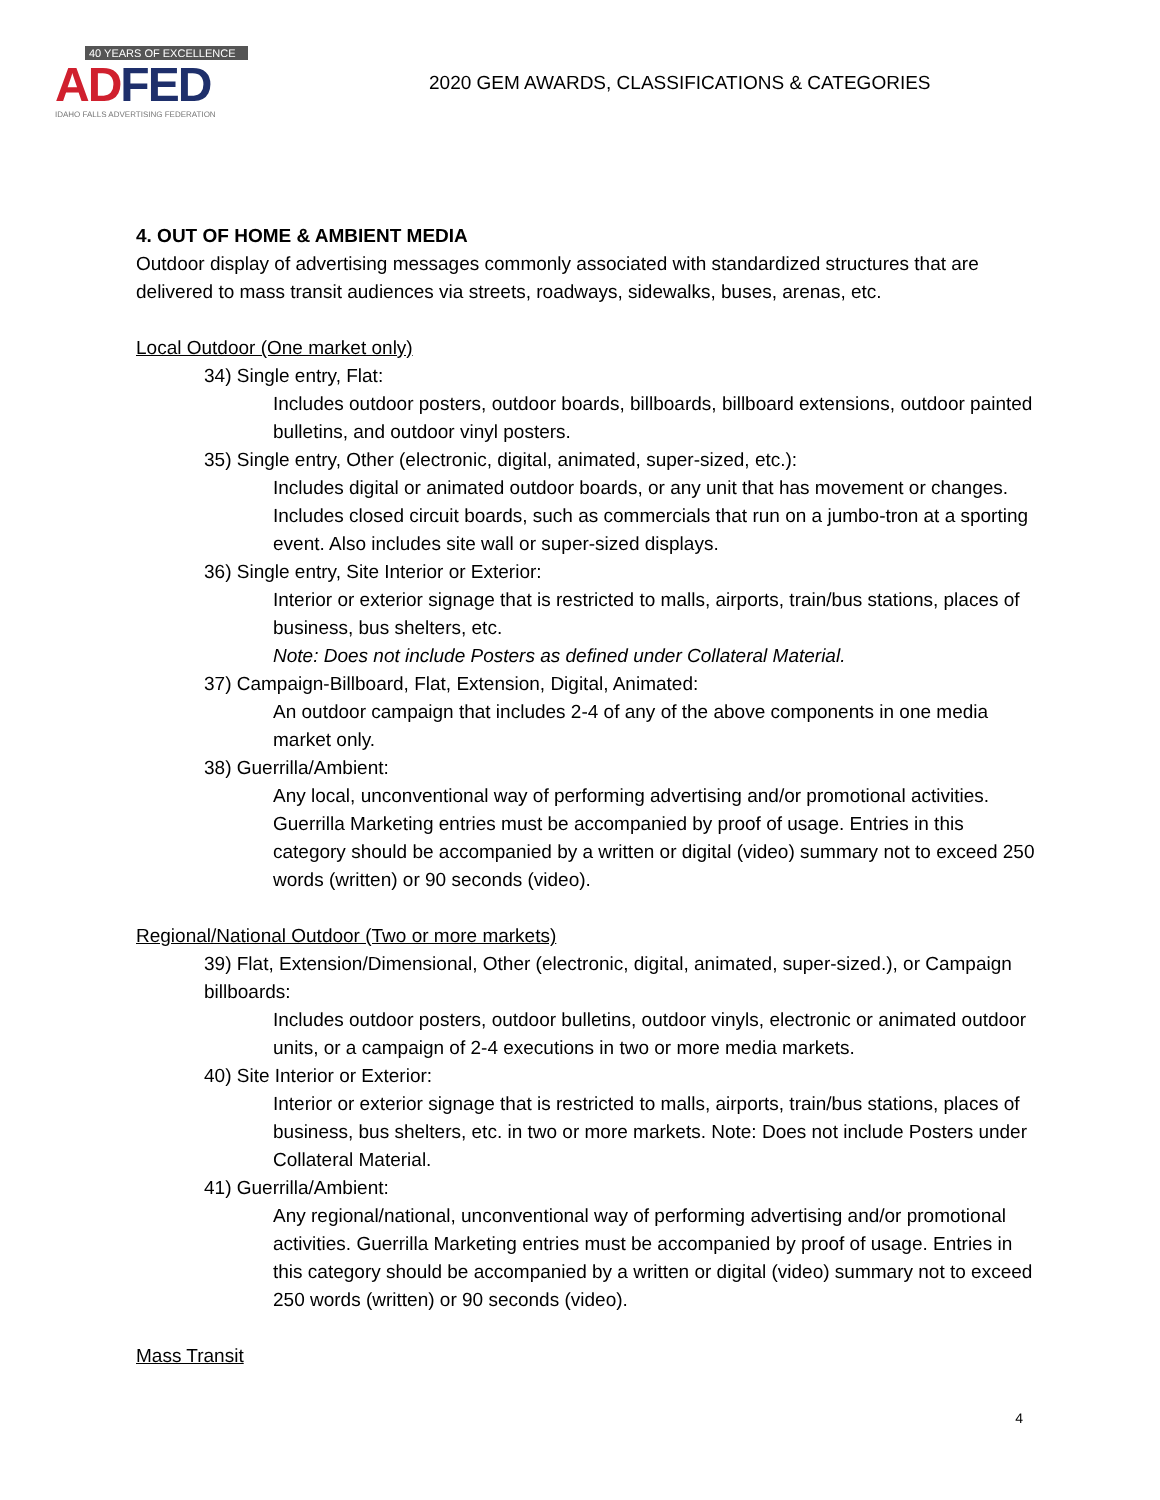40 YEARS OF EXCELLENCE
ADFED
IDAHO FALLS ADVERTISING FEDERATION
2020 GEM AWARDS, CLASSIFICATIONS & CATEGORIES
4. OUT OF HOME & AMBIENT MEDIA
Outdoor display of advertising messages commonly associated with standardized structures that are delivered to mass transit audiences via streets, roadways, sidewalks, buses, arenas, etc.
Local Outdoor (One market only)
34) Single entry, Flat:
Includes outdoor posters, outdoor boards, billboards, billboard extensions, outdoor painted bulletins, and outdoor vinyl posters.
35) Single entry, Other (electronic, digital, animated, super-sized, etc.):
Includes digital or animated outdoor boards, or any unit that has movement or changes. Includes closed circuit boards, such as commercials that run on a jumbo-tron at a sporting event. Also includes site wall or super-sized displays.
36) Single entry, Site Interior or Exterior:
Interior or exterior signage that is restricted to malls, airports, train/bus stations, places of business, bus shelters, etc.
Note: Does not include Posters as defined under Collateral Material.
37) Campaign-Billboard, Flat, Extension, Digital, Animated:
An outdoor campaign that includes 2-4 of any of the above components in one media market only.
38) Guerrilla/Ambient:
Any local, unconventional way of performing advertising and/or promotional activities. Guerrilla Marketing entries must be accompanied by proof of usage. Entries in this category should be accompanied by a written or digital (video) summary not to exceed 250 words (written) or 90 seconds (video).
Regional/National Outdoor (Two or more markets)
39) Flat, Extension/Dimensional, Other (electronic, digital, animated, super-sized.), or Campaign billboards:
Includes outdoor posters, outdoor bulletins, outdoor vinyls, electronic or animated outdoor units, or a campaign of 2-4 executions in two or more media markets.
40) Site Interior or Exterior:
Interior or exterior signage that is restricted to malls, airports, train/bus stations, places of business, bus shelters, etc. in two or more markets. Note: Does not include Posters under Collateral Material.
41) Guerrilla/Ambient:
Any regional/national, unconventional way of performing advertising and/or promotional activities. Guerrilla Marketing entries must be accompanied by proof of usage. Entries in this category should be accompanied by a written or digital (video) summary not to exceed 250 words (written) or 90 seconds (video).
Mass Transit
4